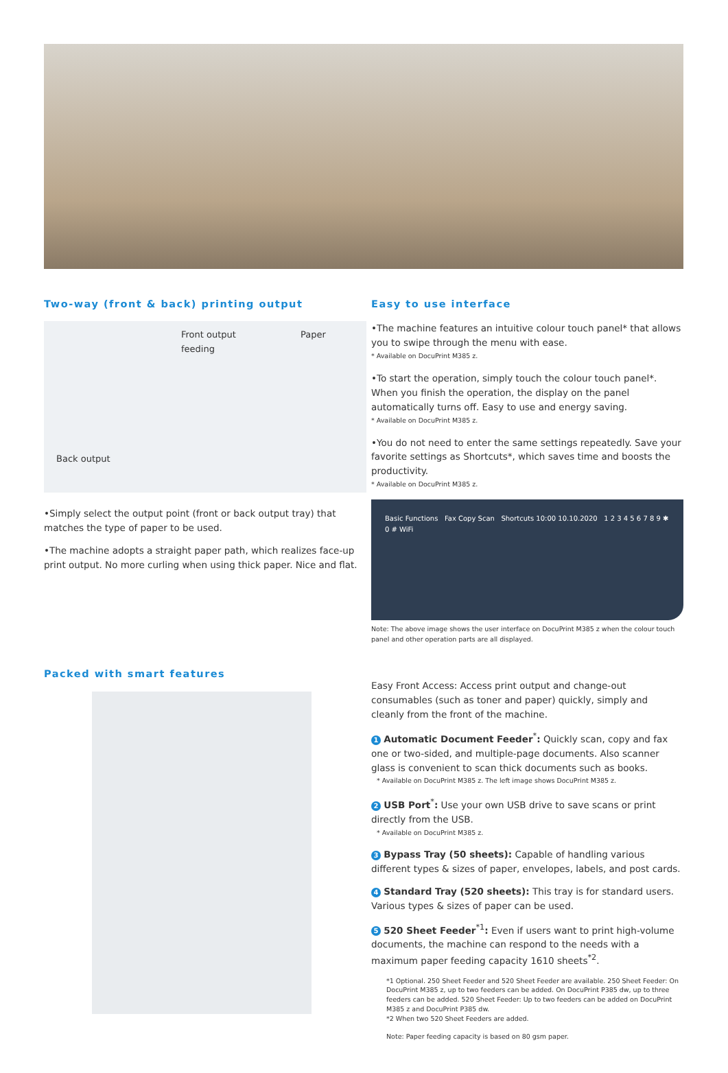Two-way (front & back) printing output
Front output Paper feeding
Back output
•Simply select the output point (front or back output tray) that matches the type of paper to be used.
•The machine adopts a straight paper path, which realizes face-up print output. No more curling when using thick paper. Nice and flat.
Easy to use interface
•The machine features an intuitive colour touch panel* that allows you to swipe through the menu with ease.
* Available on DocuPrint M385 z.
•To start the operation, simply touch the colour touch panel*. When you finish the operation, the display on the panel automatically turns off. Easy to use and energy saving.
* Available on DocuPrint M385 z.
•You do not need to enter the same settings repeatedly. Save your favorite settings as Shortcuts*, which saves time and boosts the productivity.
* Available on DocuPrint M385 z.
Basic Functions Fax Copy Scan Shortcuts 10:00 10.10.2020 1 2 3 4 5 6 7 8 9 ✱ 0 # WiFi
Note: The above image shows the user interface on DocuPrint M385 z when the colour touch panel and other operation parts are all displayed.
Packed with smart features
Easy Front Access: Access print output and change-out consumables (such as toner and paper) quickly, simply and cleanly from the front of the machine.
1 Automatic Document Feeder<sup>*</sup>: Quickly scan, copy and fax one or two-sided, and multiple-page documents. Also scanner glass is convenient to scan thick documents such as books.
* Available on DocuPrint M385 z. The left image shows DocuPrint M385 z.
2 USB Port<sup>*</sup>: Use your own USB drive to save scans or print directly from the USB.
* Available on DocuPrint M385 z.
3 Bypass Tray (50 sheets): Capable of handling various different types & sizes of paper, envelopes, labels, and post cards.
4 Standard Tray (520 sheets): This tray is for standard users. Various types & sizes of paper can be used.
5 520 Sheet Feeder<sup>*1</sup>: Even if users want to print high-volume documents, the machine can respond to the needs with a maximum paper feeding capacity 1610 sheets<sup>*2</sup>.
*1 Optional. 250 Sheet Feeder and 520 Sheet Feeder are available. 250 Sheet Feeder: On DocuPrint M385 z, up to two feeders can be added. On DocuPrint P385 dw, up to three feeders can be added. 520 Sheet Feeder: Up to two feeders can be added on DocuPrint M385 z and DocuPrint P385 dw.
*2 When two 520 Sheet Feeders are added.
Note: Paper feeding capacity is based on 80 gsm paper.